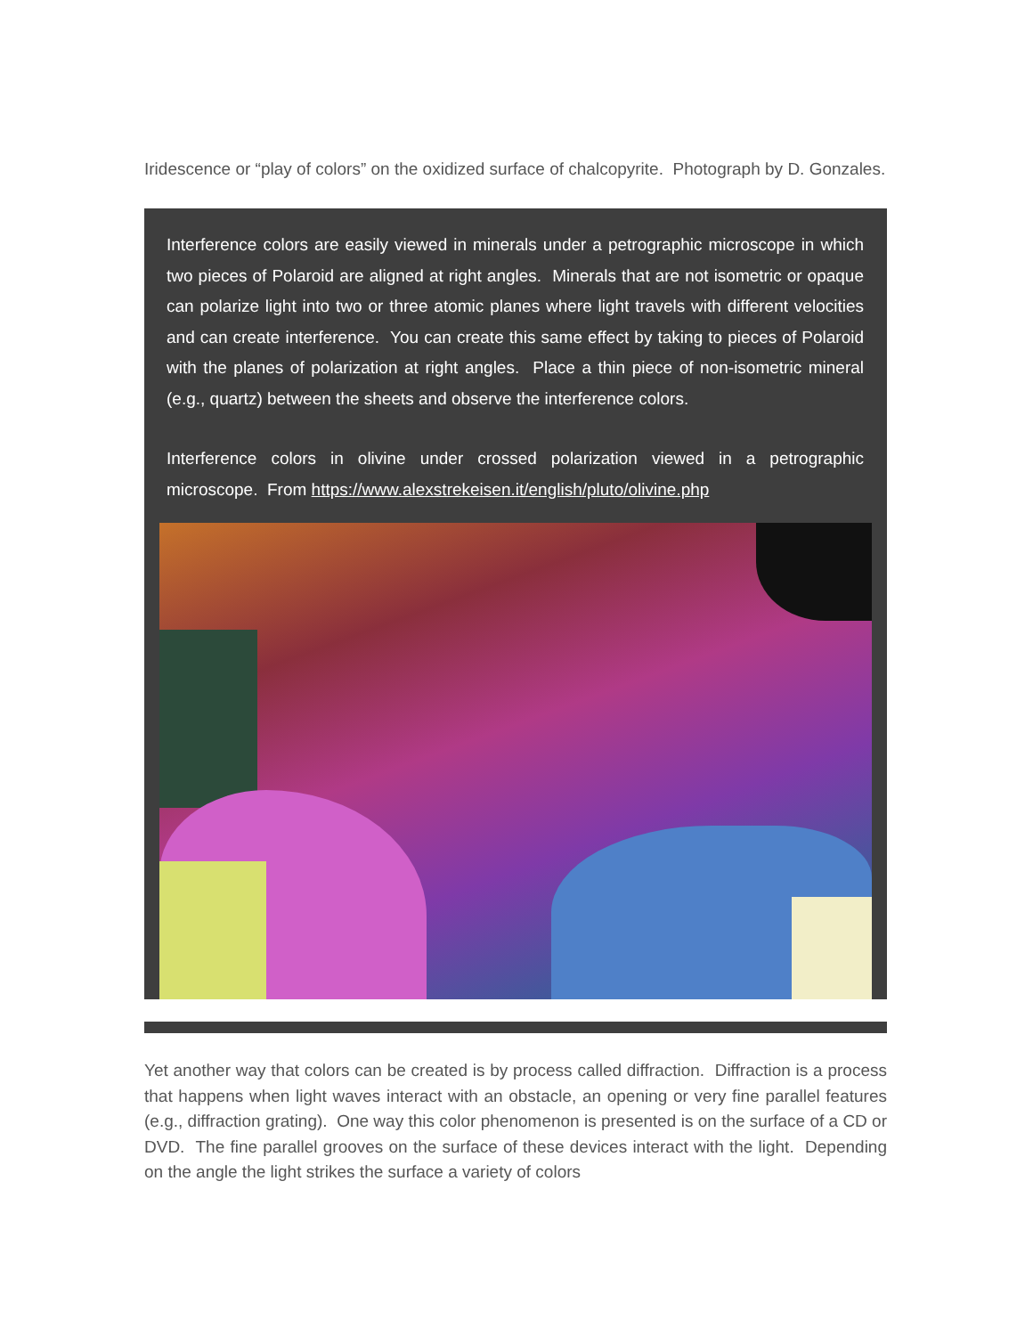Iridescence or “play of colors” on the oxidized surface of chalcopyrite. Photograph by D. Gonzales.
Interference colors are easily viewed in minerals under a petrographic microscope in which two pieces of Polaroid are aligned at right angles. Minerals that are not isometric or opaque can polarize light into two or three atomic planes where light travels with different velocities and can create interference. You can create this same effect by taking to pieces of Polaroid with the planes of polarization at right angles. Place a thin piece of non-isometric mineral (e.g., quartz) between the sheets and observe the interference colors.
Interference colors in olivine under crossed polarization viewed in a petrographic microscope. From https://www.alexstrekeisen.it/english/pluto/olivine.php
Yet another way that colors can be created is by process called diffraction. Diffraction is a process that happens when light waves interact with an obstacle, an opening or very fine parallel features (e.g., diffraction grating). One way this color phenomenon is presented is on the surface of a CD or DVD. The fine parallel grooves on the surface of these devices interact with the light. Depending on the angle the light strikes the surface a variety of colors